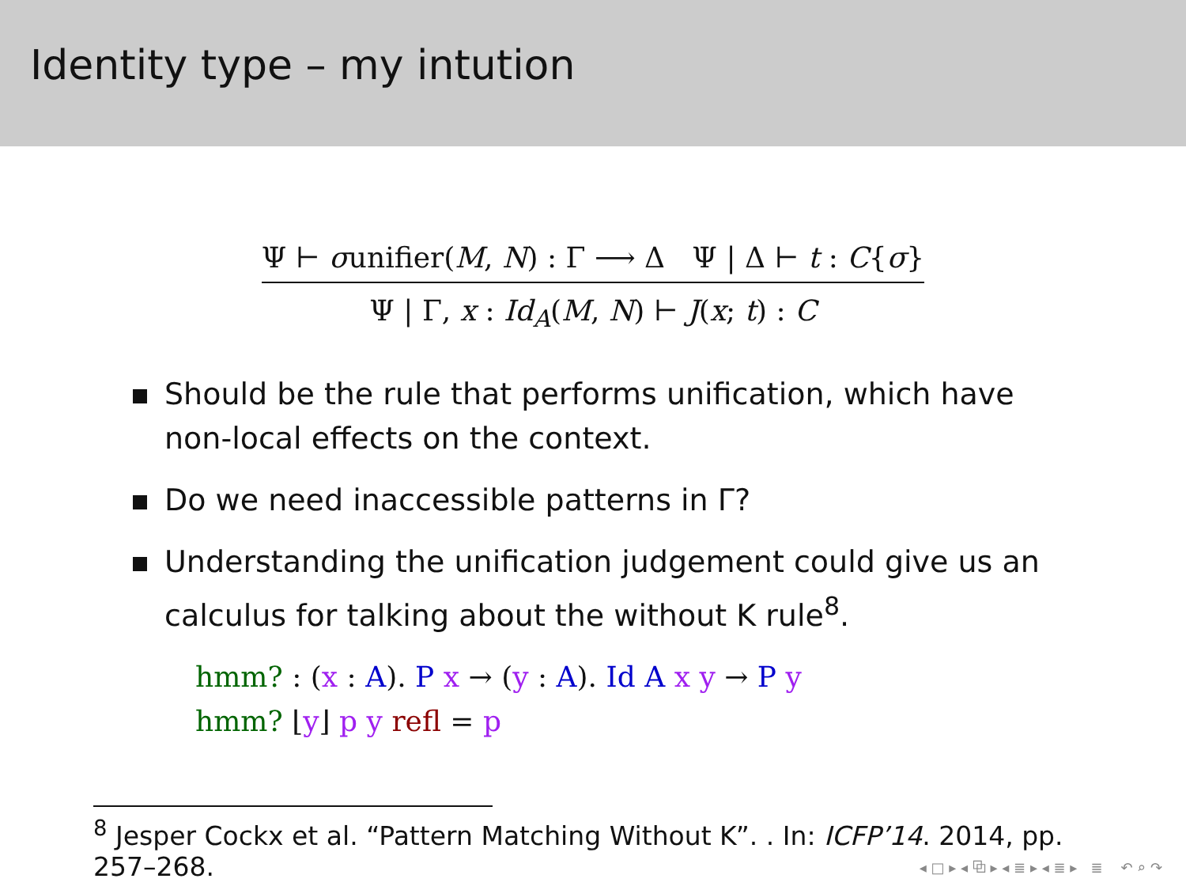Identity type – my intution
Ψ ⊢ σunifier(M, N) : Γ ⟶ Δ Ψ | Δ ⊢ t : C{σ}
Ψ | Γ, x : Id<sub>A</sub>(M, N) ⊢ J(x; t) : C
Should be the rule that performs unification, which have non-local effects on the context.
Do we need inaccessible patterns in Γ?
Understanding the unification judgement could give us an calculus for talking about the without K rule<sup>8</sup>.
hmm? : (x : A). P x → (y : A). Id A x y → P y
hmm? ⌊y⌋ p y refl = p
<sup>8</sup> Jesper Cockx et al. “Pattern Matching Without K”. . In: ICFP’14. 2014, pp. 257–268.
◂ □ ▸ ◂ ⧉ ▸ ◂ ≣ ▸ ◂ ≣ ▸ ≣ ↶ ⌕ ↷